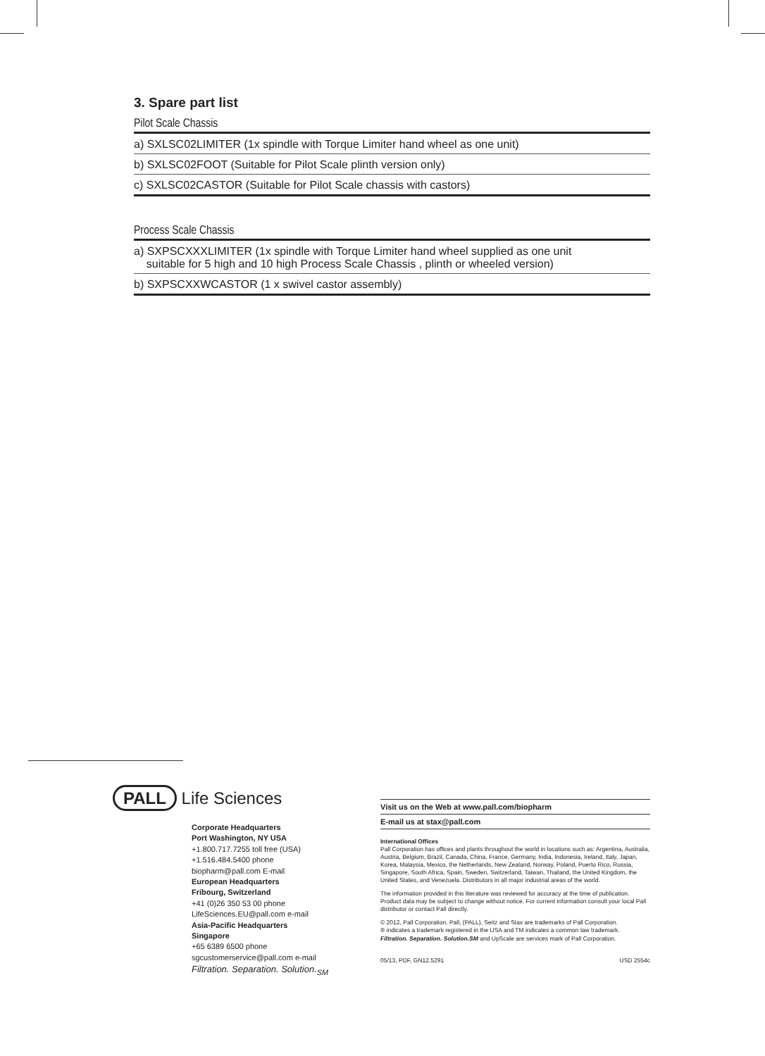3. Spare part list
Pilot Scale Chassis
a) SXLSC02LIMITER (1x spindle with Torque Limiter hand wheel as one unit)
b) SXLSC02FOOT (Suitable for Pilot Scale plinth version only)
c) SXLSC02CASTOR (Suitable for Pilot Scale chassis with castors)
Process Scale Chassis
a) SXPSCXXXLIMITER (1x spindle with Torque Limiter hand wheel supplied as one unit
suitable for 5 high and 10 high Process Scale Chassis , plinth or wheeled version)
b) SXPSCXXWCASTOR (1 x swivel castor assembly)
PALL Life Sciences
Corporate Headquarters
Port Washington, NY USA
+1.800.717.7255 toll free (USA)
+1.516.484.5400 phone
biopharm@pall.com E-mail
European Headquarters
Fribourg, Switzerland
+41 (0)26 350 53 00 phone
LifeSciences.EU@pall.com e-mail
Asia-Pacific Headquarters
Singapore
+65 6389 6500 phone
sgcustomerservice@pall.com e-mail
Filtration. Separation. Solution.<sub>SM</sub>
Visit us on the Web at www.pall.com/biopharm
E-mail us at stax@pall.com
International Offices
Pall Corporation has offices and plants throughout the world in locations such as: Argentina, Australia, Austria, Belgium, Brazil, Canada, China, France, Germany, India, Indonesia, Ireland, Italy, Japan, Korea, Malaysia, Mexico, the Netherlands, New Zealand, Norway, Poland, Puerto Rico, Russia, Singapore, South Africa, Spain, Sweden, Switzerland, Taiwan, Thailand, the United Kingdom, the United States, and Venezuela. Distributors in all major industrial areas of the world.
The information provided in this literature was reviewed for accuracy at the time of publication. Product data may be subject to change without notice. For current information consult your local Pall distributor or contact Pall directly.
© 2012, Pall Corporation. Pall, (PALL), Seitz and Stax are trademarks of Pall Corporation.
® indicates a trademark registered in the USA and TM indicates a common law trademark.
Filtration. Separation. Solution.SM and UpScale are services mark of Pall Corporation.
05/13, PDF, GN12.5291 USD 2554c